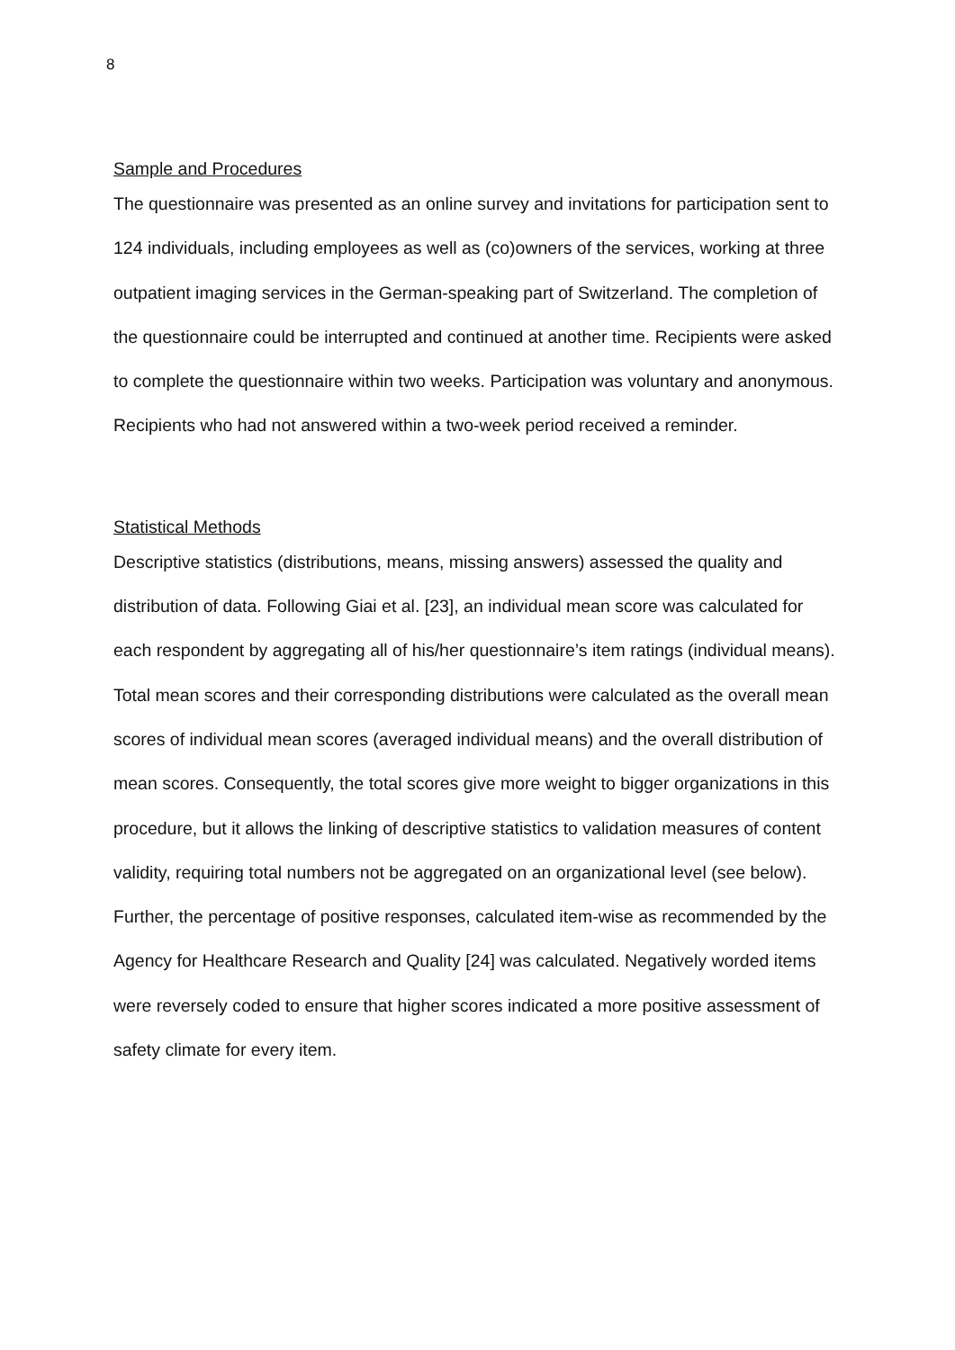8
Sample and Procedures
The questionnaire was presented as an online survey and invitations for participation sent to 124 individuals, including employees as well as (co)owners of the services, working at three outpatient imaging services in the German-speaking part of Switzerland. The completion of the questionnaire could be interrupted and continued at another time. Recipients were asked to complete the questionnaire within two weeks. Participation was voluntary and anonymous. Recipients who had not answered within a two-week period received a reminder.
Statistical Methods
Descriptive statistics (distributions, means, missing answers) assessed the quality and distribution of data. Following Giai et al. [23], an individual mean score was calculated for each respondent by aggregating all of his/her questionnaire’s item ratings (individual means). Total mean scores and their corresponding distributions were calculated as the overall mean scores of individual mean scores (averaged individual means) and the overall distribution of mean scores. Consequently, the total scores give more weight to bigger organizations in this procedure, but it allows the linking of descriptive statistics to validation measures of content validity, requiring total numbers not be aggregated on an organizational level (see below). Further, the percentage of positive responses, calculated item-wise as recommended by the Agency for Healthcare Research and Quality [24] was calculated. Negatively worded items were reversely coded to ensure that higher scores indicated a more positive assessment of safety climate for every item.